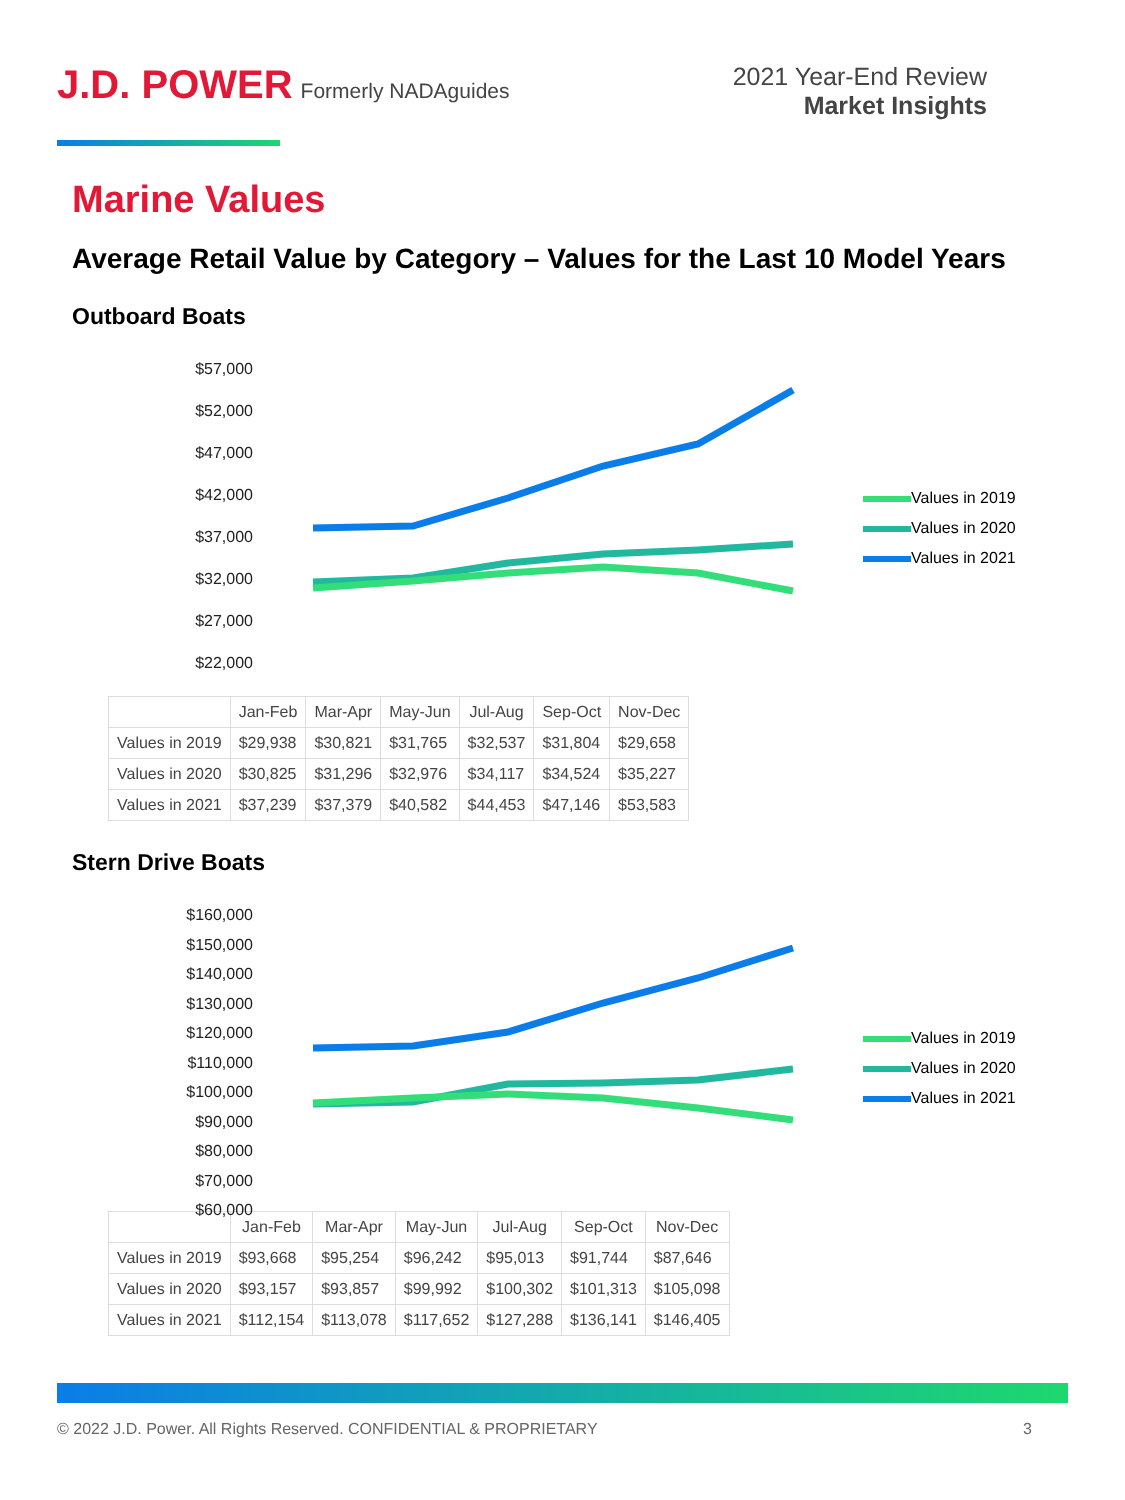J.D. POWER Formerly NADAguides
2021 Year-End Review
Market Insights
Marine Values
Average Retail Value by Category – Values for the Last 10 Model Years
Outboard Boats
$57,000
$52,000
$47,000
$42,000
$37,000
$32,000
$27,000
$22,000
Values in 2019
Values in 2020
Values in 2021
| | Jan-Feb | Mar-Apr | May-Jun | Jul-Aug | Sep-Oct | Nov-Dec |
| --- | --- | --- | --- | --- | --- | --- |
| Values in 2019 | $29,938 | $30,821 | $31,765 | $32,537 | $31,804 | $29,658 |
| Values in 2020 | $30,825 | $31,296 | $32,976 | $34,117 | $34,524 | $35,227 |
| Values in 2021 | $37,239 | $37,379 | $40,582 | $44,453 | $47,146 | $53,583 |
Stern Drive Boats
$160,000
$150,000
$140,000
$130,000
$120,000
$110,000
$100,000
$90,000
$80,000
$70,000
$60,000
Values in 2019
Values in 2020
Values in 2021
| | Jan-Feb | Mar-Apr | May-Jun | Jul-Aug | Sep-Oct | Nov-Dec |
| --- | --- | --- | --- | --- | --- | --- |
| Values in 2019 | $93,668 | $95,254 | $96,242 | $95,013 | $91,744 | $87,646 |
| Values in 2020 | $93,157 | $93,857 | $99,992 | $100,302 | $101,313 | $105,098 |
| Values in 2021 | $112,154 | $113,078 | $117,652 | $127,288 | $136,141 | $146,405 |
© 2022 J.D. Power. All Rights Reserved. CONFIDENTIAL & PROPRIETARY 3